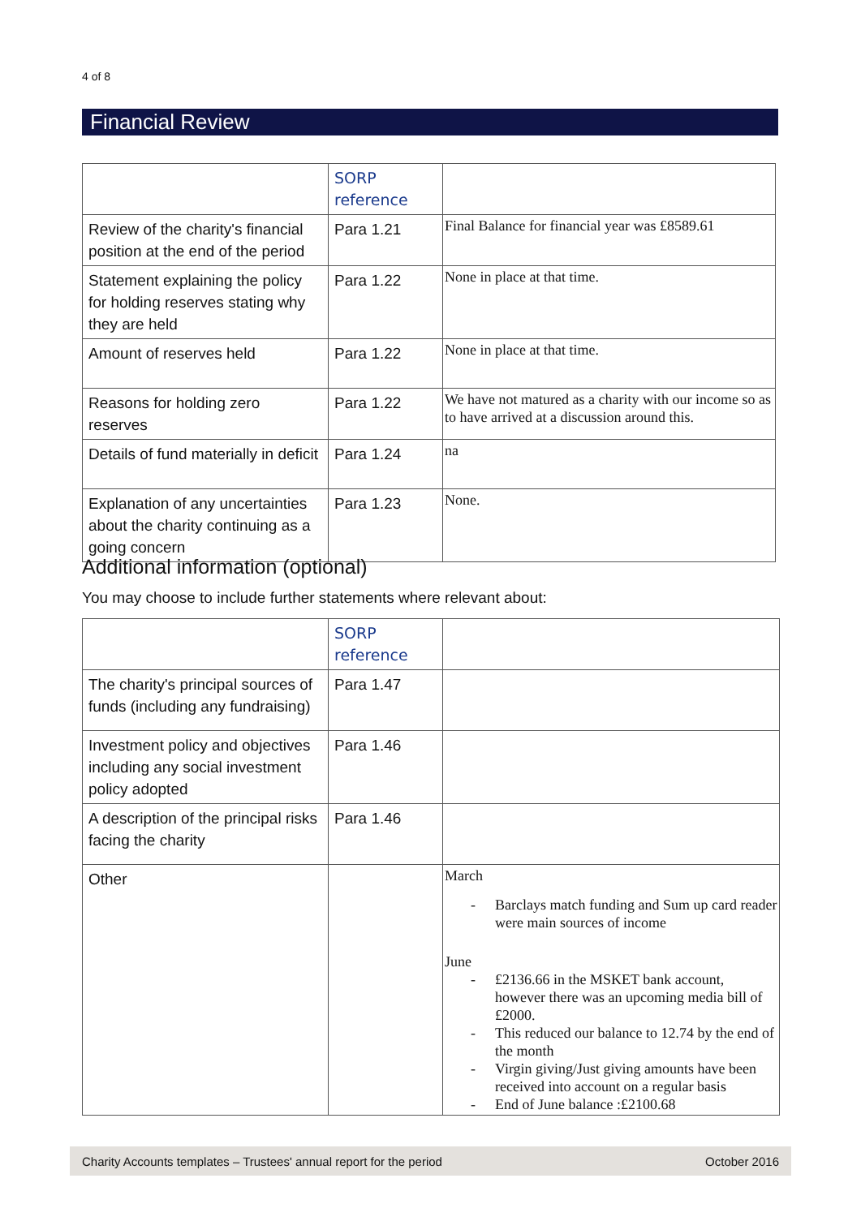4 of 8
Financial Review
| | SORP reference | |
| Review of the charity's financial position at the end of the period | Para 1.21 | Final Balance for financial year was £8589.61 |
| Statement explaining the policy for holding reserves stating why they are held | Para 1.22 | None in place at that time. |
| Amount of reserves held | Para 1.22 | None in place at that time. |
| Reasons for holding zero reserves | Para 1.22 | We have not matured as a charity with our income so as to have arrived at a discussion around this. |
| Details of fund materially in deficit | Para 1.24 | na |
| Explanation of any uncertainties about the charity continuing as a going concern | Para 1.23 | None. |
Additional information (optional)
You may choose to include further statements where relevant about:
| | SORP reference | |
| The charity's principal sources of funds (including any fundraising) | Para 1.47 | |
| Investment policy and objectives including any social investment policy adopted | Para 1.46 | |
| A description of the principal risks facing the charity | Para 1.46 | |
| Other | | March - Barclays match funding and Sum up card reader were main sources of income June - £2136.66 in the MSKET bank account, however there was an upcoming media bill of £2000. - This reduced our balance to 12.74 by the end of the month - Virgin giving/Just giving amounts have been received into account on a regular basis - End of June balance :£2100.68 |
Charity Accounts templates – Trustees' annual report for the period October 2016